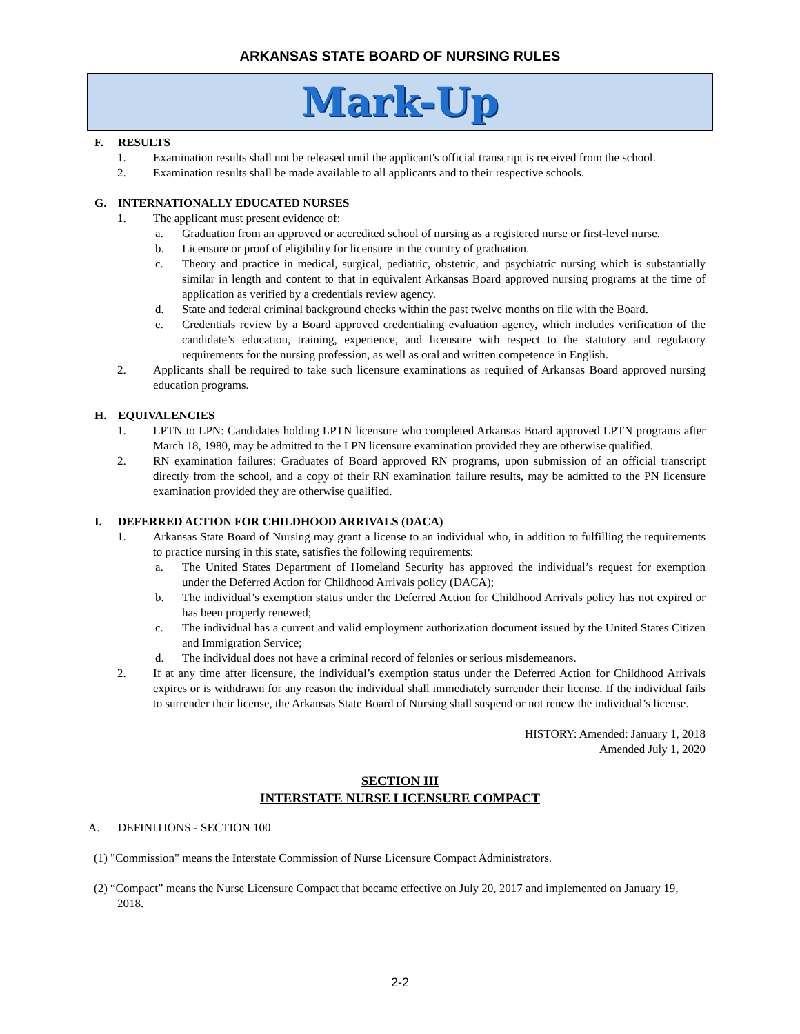ARKANSAS STATE BOARD OF NURSING RULES
Mark-Up
F. RESULTS
1. Examination results shall not be released until the applicant's official transcript is received from the school.
2. Examination results shall be made available to all applicants and to their respective schools.
G. INTERNATIONALLY EDUCATED NURSES
1. The applicant must present evidence of:
a. Graduation from an approved or accredited school of nursing as a registered nurse or first-level nurse.
b. Licensure or proof of eligibility for licensure in the country of graduation.
c. Theory and practice in medical, surgical, pediatric, obstetric, and psychiatric nursing which is substantially similar in length and content to that in equivalent Arkansas Board approved nursing programs at the time of application as verified by a credentials review agency.
d. State and federal criminal background checks within the past twelve months on file with the Board.
e. Credentials review by a Board approved credentialing evaluation agency, which includes verification of the candidate’s education, training, experience, and licensure with respect to the statutory and regulatory requirements for the nursing profession, as well as oral and written competence in English.
2. Applicants shall be required to take such licensure examinations as required of Arkansas Board approved nursing education programs.
H. EQUIVALENCIES
1. LPTN to LPN: Candidates holding LPTN licensure who completed Arkansas Board approved LPTN programs after March 18, 1980, may be admitted to the LPN licensure examination provided they are otherwise qualified.
2. RN examination failures: Graduates of Board approved RN programs, upon submission of an official transcript directly from the school, and a copy of their RN examination failure results, may be admitted to the PN licensure examination provided they are otherwise qualified.
I. DEFERRED ACTION FOR CHILDHOOD ARRIVALS (DACA)
1. Arkansas State Board of Nursing may grant a license to an individual who, in addition to fulfilling the requirements to practice nursing in this state, satisfies the following requirements:
a. The United States Department of Homeland Security has approved the individual’s request for exemption under the Deferred Action for Childhood Arrivals policy (DACA);
b. The individual’s exemption status under the Deferred Action for Childhood Arrivals policy has not expired or has been properly renewed;
c. The individual has a current and valid employment authorization document issued by the United States Citizen and Immigration Service;
d. The individual does not have a criminal record of felonies or serious misdemeanors.
2. If at any time after licensure, the individual’s exemption status under the Deferred Action for Childhood Arrivals expires or is withdrawn for any reason the individual shall immediately surrender their license. If the individual fails to surrender their license, the Arkansas State Board of Nursing shall suspend or not renew the individual’s license.
HISTORY: Amended: January 1, 2018
Amended July 1, 2020
SECTION III
INTERSTATE NURSE LICENSURE COMPACT
A. DEFINITIONS - SECTION 100
(1) "Commission" means the Interstate Commission of Nurse Licensure Compact Administrators.
(2) “Compact” means the Nurse Licensure Compact that became effective on July 20, 2017 and implemented on January 19, 2018.
2-2